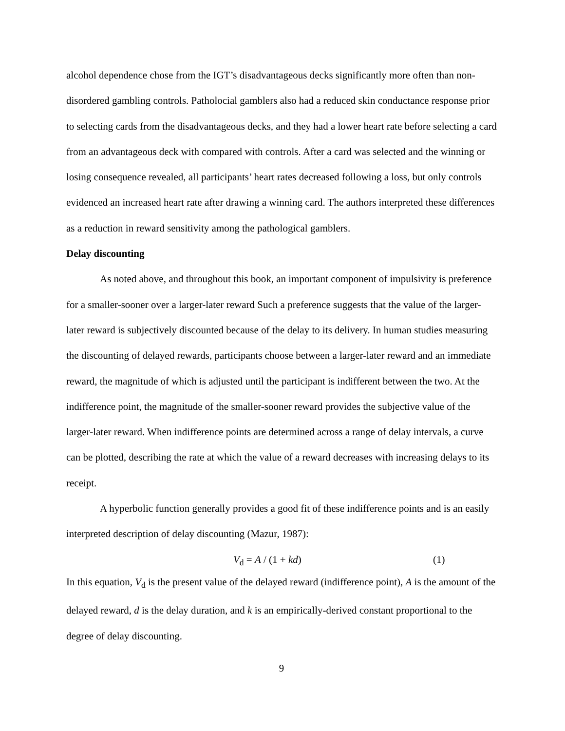alcohol dependence chose from the IGT’s disadvantageous decks significantly more often than non-disordered gambling controls. Patholocial gamblers also had a reduced skin conductance response prior to selecting cards from the disadvantageous decks, and they had a lower heart rate before selecting a card from an advantageous deck with compared with controls. After a card was selected and the winning or losing consequence revealed, all participants’ heart rates decreased following a loss, but only controls evidenced an increased heart rate after drawing a winning card. The authors interpreted these differences as a reduction in reward sensitivity among the pathological gamblers.
Delay discounting
As noted above, and throughout this book, an important component of impulsivity is preference for a smaller-sooner over a larger-later reward Such a preference suggests that the value of the larger-later reward is subjectively discounted because of the delay to its delivery. In human studies measuring the discounting of delayed rewards, participants choose between a larger-later reward and an immediate reward, the magnitude of which is adjusted until the participant is indifferent between the two. At the indifference point, the magnitude of the smaller-sooner reward provides the subjective value of the larger-later reward. When indifference points are determined across a range of delay intervals, a curve can be plotted, describing the rate at which the value of a reward decreases with increasing delays to its receipt.
A hyperbolic function generally provides a good fit of these indifference points and is an easily interpreted description of delay discounting (Mazur, 1987):
V<sub>d</sub> = A / (1 + kd) (1)
In this equation, V<sub>d</sub> is the present value of the delayed reward (indifference point), A is the amount of the delayed reward, d is the delay duration, and k is an empirically-derived constant proportional to the degree of delay discounting.
9